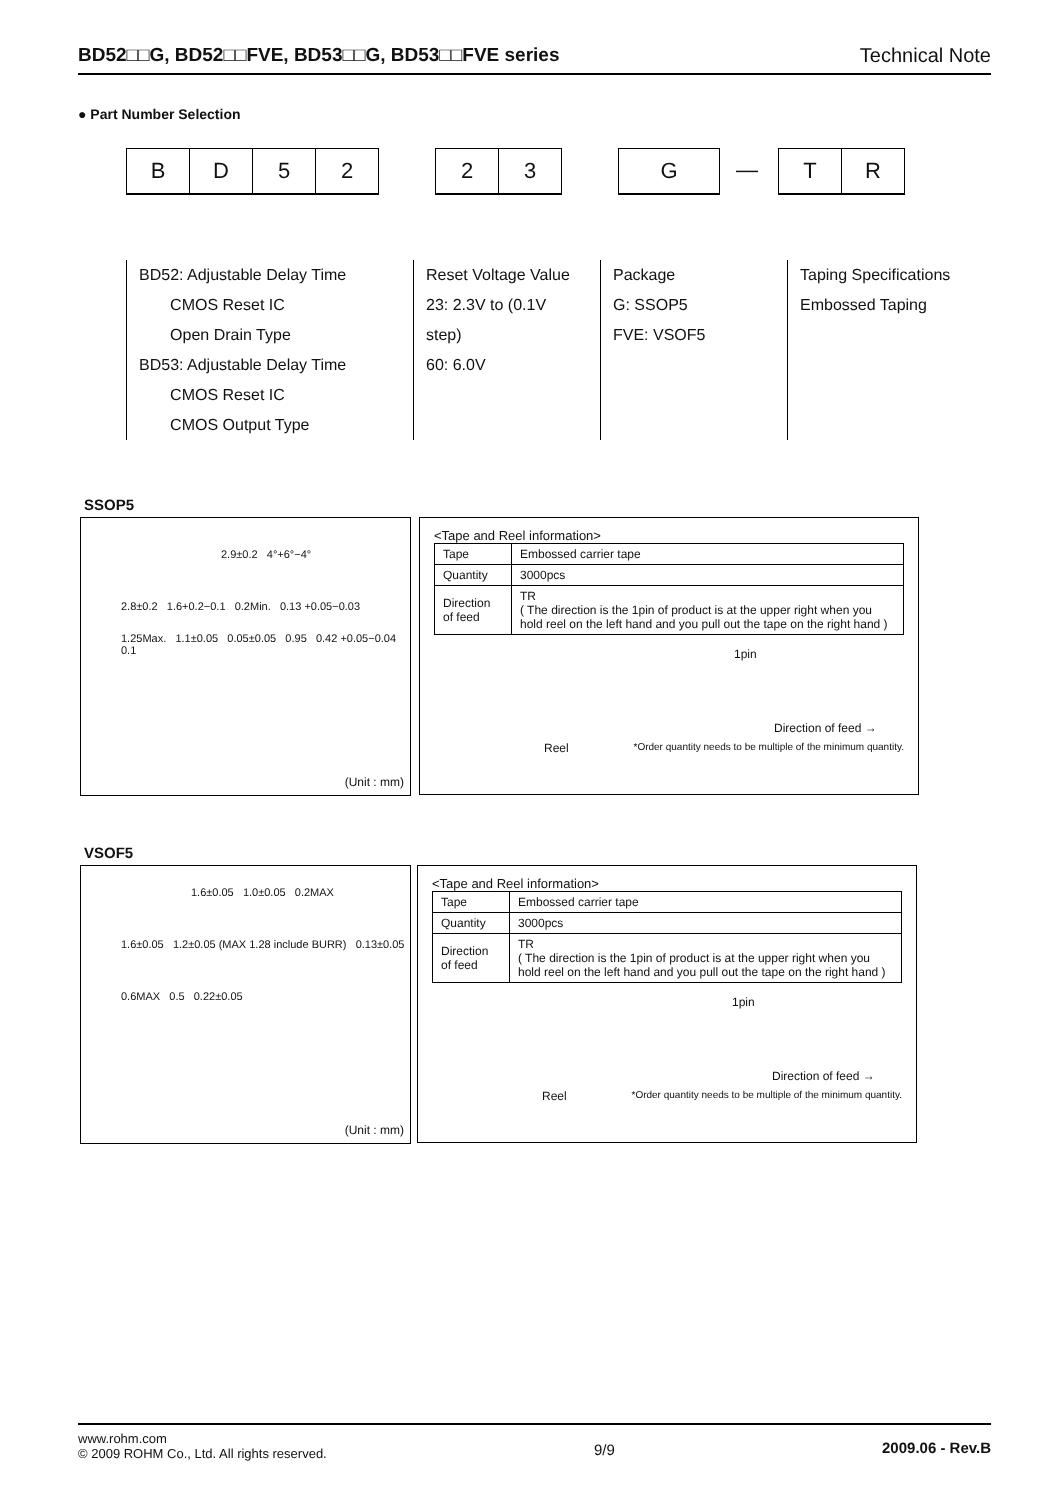BD52□□G, BD52□□FVE, BD53□□G, BD53□□FVE series Technical Note
● Part Number Selection
B D 5 2 2 3 G
—
T R
BD52: Adjustable Delay Time
CMOS Reset IC
Open Drain Type
BD53: Adjustable Delay Time
CMOS Reset IC
CMOS Output Type
Reset Voltage Value
23: 2.3V to (0.1V step)
60: 6.0V
Package
G: SSOP5
FVE: VSOF5
Taping Specifications
Embossed Taping
SSOP5
2.9±0.2 4°+6°−4°
2.8±0.2 1.6+0.2−0.1 0.2Min. 0.13 +0.05−0.03
1.25Max. 1.1±0.05 0.05±0.05 0.95 0.42 +0.05−0.04 0.1
(Unit : mm)
<Tape and Reel information>
| Tape | Embossed carrier tape |
| Quantity | 3000pcs |
| Direction of feed | TR ( The direction is the 1pin of product is at the upper right when you hold reel on the left hand and you pull out the tape on the right hand ) |
1pin
Direction of feed →
Reel *Order quantity needs to be multiple of the minimum quantity.
VSOF5
1.6±0.05 1.0±0.05 0.2MAX
1.6±0.05 1.2±0.05 (MAX 1.28 include BURR) 0.13±0.05
0.6MAX 0.5 0.22±0.05
(Unit : mm)
<Tape and Reel information>
| Tape | Embossed carrier tape |
| Quantity | 3000pcs |
| Direction of feed | TR ( The direction is the 1pin of product is at the upper right when you hold reel on the left hand and you pull out the tape on the right hand ) |
1pin
Direction of feed →
Reel *Order quantity needs to be multiple of the minimum quantity.
www.rohm.com
© 2009 ROHM Co., Ltd. All rights reserved.
9/9 2009.06 - Rev.B